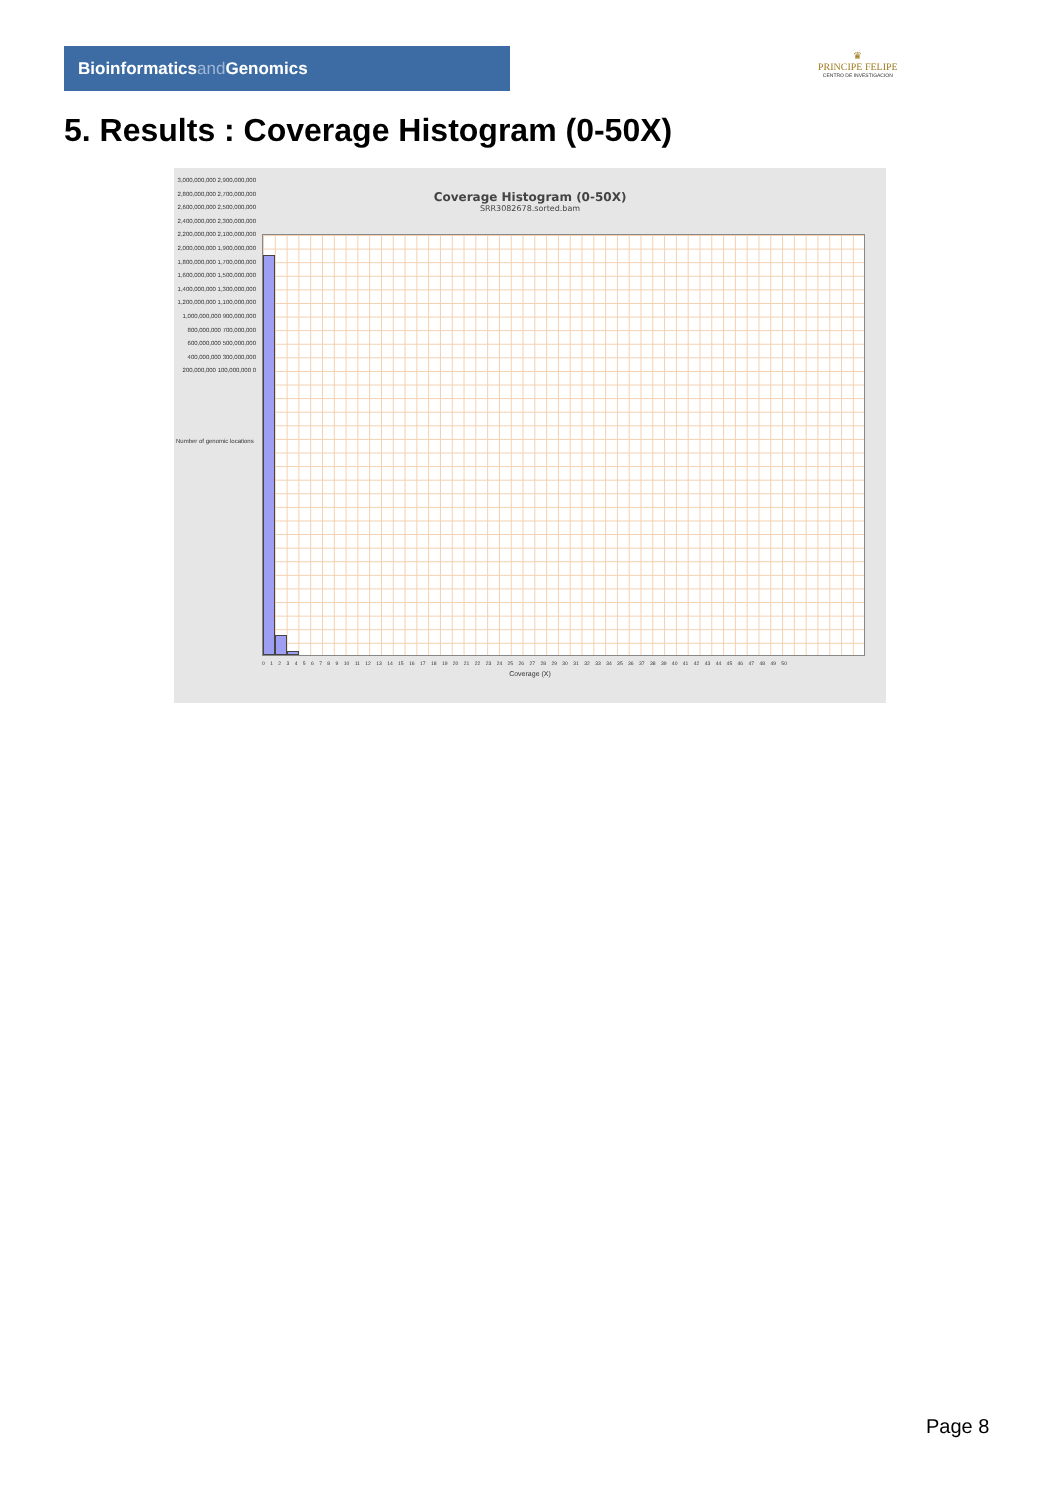Bioinformaticsand Genomics
♛
PRINCIPE FELIPE
CENTRO DE INVESTIGACION
5. Results : Coverage Histogram (0-50X)
Coverage Histogram (0-50X)
SRR3082678.sorted.bam
3,000,000,000 2,900,000,000 2,800,000,000 2,700,000,000 2,600,000,000 2,500,000,000 2,400,000,000 2,300,000,000 2,200,000,000 2,100,000,000 2,000,000,000 1,900,000,000 1,800,000,000 1,700,000,000 1,600,000,000 1,500,000,000 1,400,000,000 1,300,000,000 1,200,000,000 1,100,000,000 1,000,000,000 900,000,000 800,000,000 700,000,000 600,000,000 500,000,000 400,000,000 300,000,000 200,000,000 100,000,000 0
0 1 2 3 4 5 6 7 8 9 10 11 12 13 14 15 16 17 18 19 20 21 22 23 24 25 26 27 28 29 30 31 32 33 34 35 36 37 38 39 40 41 42 43 44 45 46 47 48 49 50
Coverage (X)
Number of genomic locations
Page 8